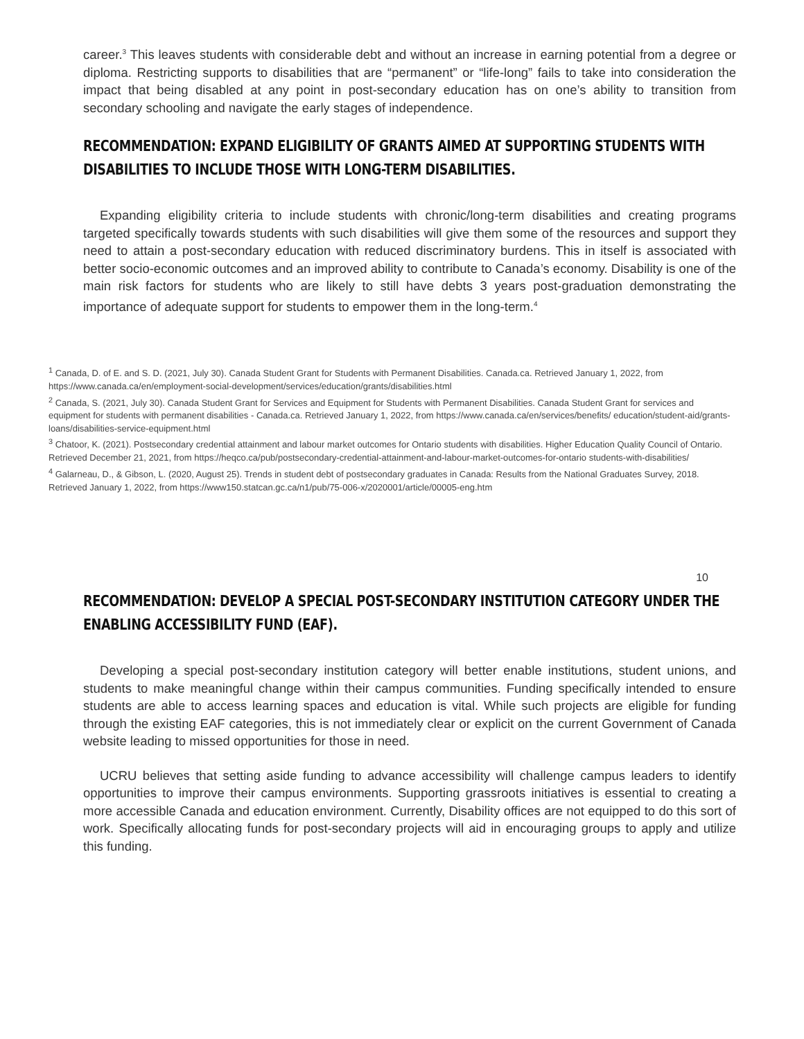career.<sup>3</sup> This leaves students with considerable debt and without an increase in earning potential from a degree or diploma. Restricting supports to disabilities that are “permanent” or “life-long” fails to take into consideration the impact that being disabled at any point in post-secondary education has on one’s ability to transition from secondary schooling and navigate the early stages of independence.
RECOMMENDATION: EXPAND ELIGIBILITY OF GRANTS AIMED AT SUPPORTING STUDENTS WITH DISABILITIES TO INCLUDE THOSE WITH LONG-TERM DISABILITIES.
Expanding eligibility criteria to include students with chronic/long-term disabilities and creating programs targeted specifically towards students with such disabilities will give them some of the resources and support they need to attain a post-secondary education with reduced discriminatory burdens. This in itself is associated with better socio-economic outcomes and an improved ability to contribute to Canada’s economy. Disability is one of the main risk factors for students who are likely to still have debts 3 years post-graduation demonstrating the importance of adequate support for students to empower them in the long-term.<sup>4</sup>
<sup>1</sup> Canada, D. of E. and S. D. (2021, July 30). Canada Student Grant for Students with Permanent Disabilities. Canada.ca. Retrieved January 1, 2022, from https://www.canada.ca/en/employment-social-development/services/education/grants/disabilities.html
<sup>2</sup> Canada, S. (2021, July 30). Canada Student Grant for Services and Equipment for Students with Permanent Disabilities. Canada Student Grant for services and equipment for students with permanent disabilities - Canada.ca. Retrieved January 1, 2022, from https://www.canada.ca/en/services/benefits/ education/student-aid/grants-loans/disabilities-service-equipment.html
<sup>3</sup> Chatoor, K. (2021). Postsecondary credential attainment and labour market outcomes for Ontario students with disabilities. Higher Education Quality Council of Ontario. Retrieved December 21, 2021, from https://heqco.ca/pub/postsecondary-credential-attainment-and-labour-market-outcomes-for-ontario students-with-disabilities/
<sup>4</sup> Galarneau, D., & Gibson, L. (2020, August 25). Trends in student debt of postsecondary graduates in Canada: Results from the National Graduates Survey, 2018. Retrieved January 1, 2022, from https://www150.statcan.gc.ca/n1/pub/75-006-x/2020001/article/00005-eng.htm
10
RECOMMENDATION: DEVELOP A SPECIAL POST-SECONDARY INSTITUTION CATEGORY UNDER THE ENABLING ACCESSIBILITY FUND (EAF).
Developing a special post-secondary institution category will better enable institutions, student unions, and students to make meaningful change within their campus communities. Funding specifically intended to ensure students are able to access learning spaces and education is vital. While such projects are eligible for funding through the existing EAF categories, this is not immediately clear or explicit on the current Government of Canada website leading to missed opportunities for those in need.
UCRU believes that setting aside funding to advance accessibility will challenge campus leaders to identify opportunities to improve their campus environments. Supporting grassroots initiatives is essential to creating a more accessible Canada and education environment. Currently, Disability offices are not equipped to do this sort of work. Specifically allocating funds for post-secondary projects will aid in encouraging groups to apply and utilize this funding.